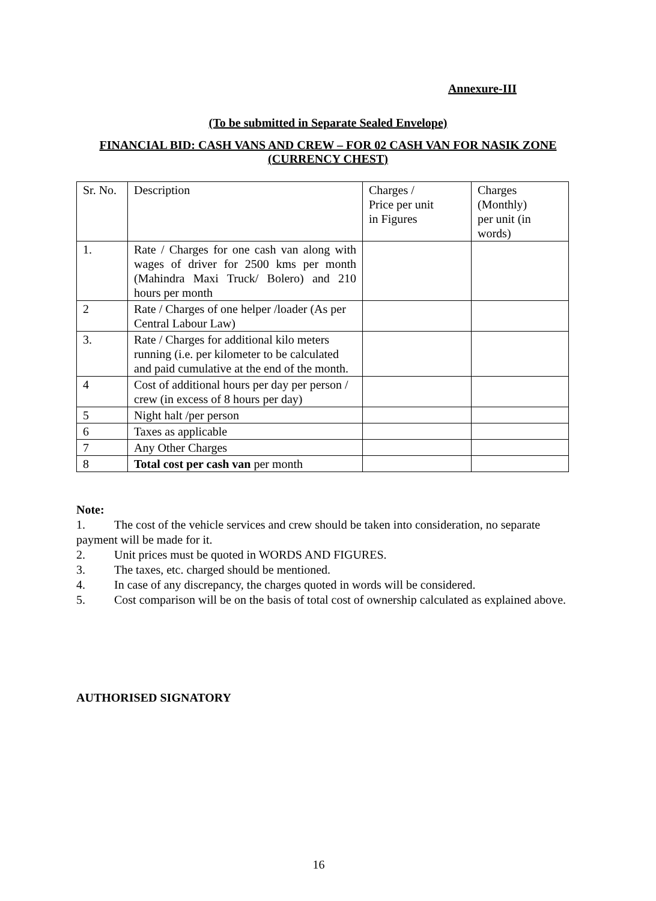Annexure-III
(To be submitted in Separate Sealed Envelope)
FINANCIAL BID: CASH VANS AND CREW – FOR 02 CASH VAN FOR NASIK ZONE (CURRENCY CHEST)
| Sr. No. | Description | Charges / Price per unit in Figures | Charges (Monthly) per unit (in words) |
| 1. | Rate / Charges for one cash van along with wages of driver for 2500 kms per month (Mahindra Maxi Truck/ Bolero) and 210 hours per month | | |
| 2 | Rate / Charges of one helper /loader (As per Central Labour Law) | | |
| 3. | Rate / Charges for additional kilo meters running (i.e. per kilometer to be calculated and paid cumulative at the end of the month. | | |
| 4 | Cost of additional hours per day per person / crew (in excess of 8 hours per day) | | |
| 5 | Night halt /per person | | |
| 6 | Taxes as applicable | | |
| 7 | Any Other Charges | | |
| 8 | Total cost per cash van per month | | |
Note:
1. The cost of the vehicle services and crew should be taken into consideration, no separate payment will be made for it.
2. Unit prices must be quoted in WORDS AND FIGURES.
3. The taxes, etc. charged should be mentioned.
4. In case of any discrepancy, the charges quoted in words will be considered.
5. Cost comparison will be on the basis of total cost of ownership calculated as explained above.
AUTHORISED SIGNATORY
16